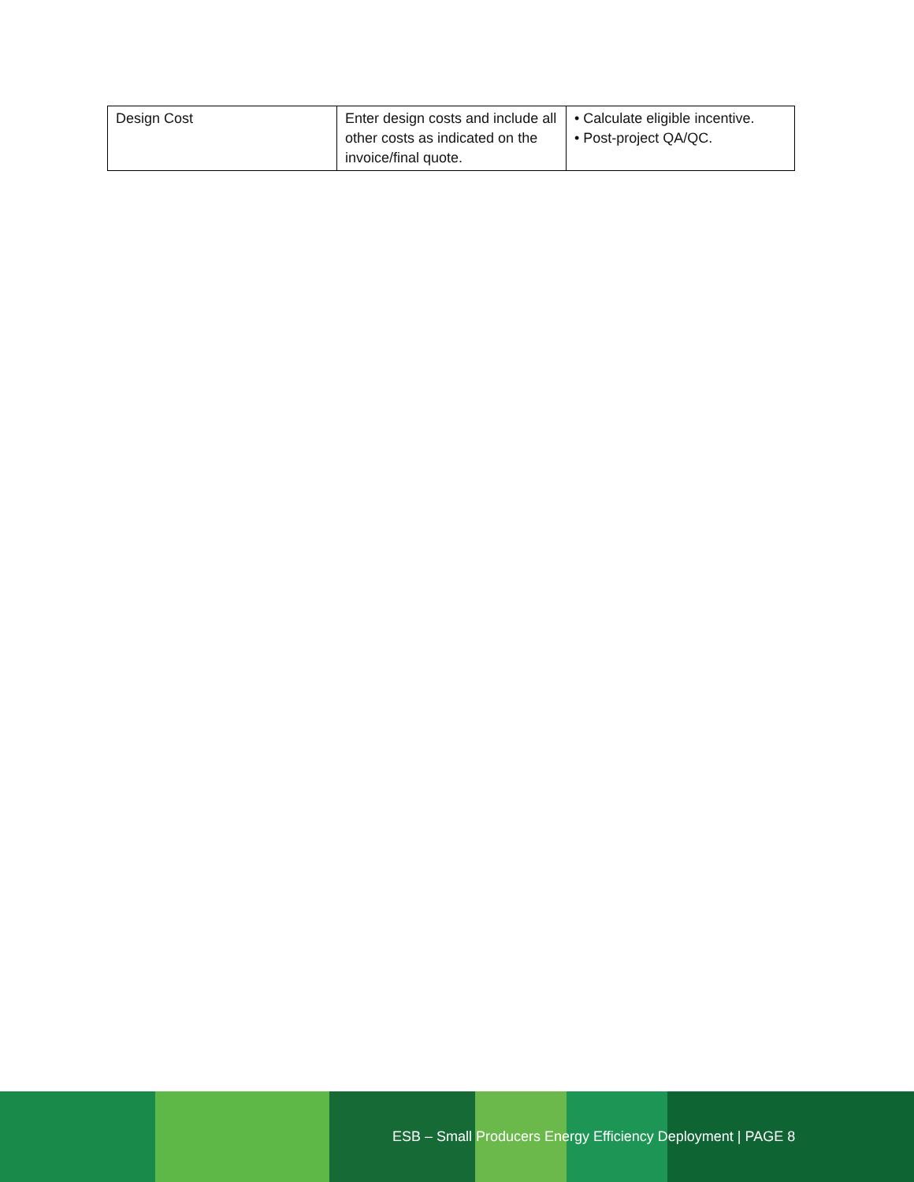| Design Cost | Enter design costs and include all other costs as indicated on the invoice/final quote. | • Calculate eligible incentive. • Post-project QA/QC. |
ESB – Small Producers Energy Efficiency Deployment | PAGE 8